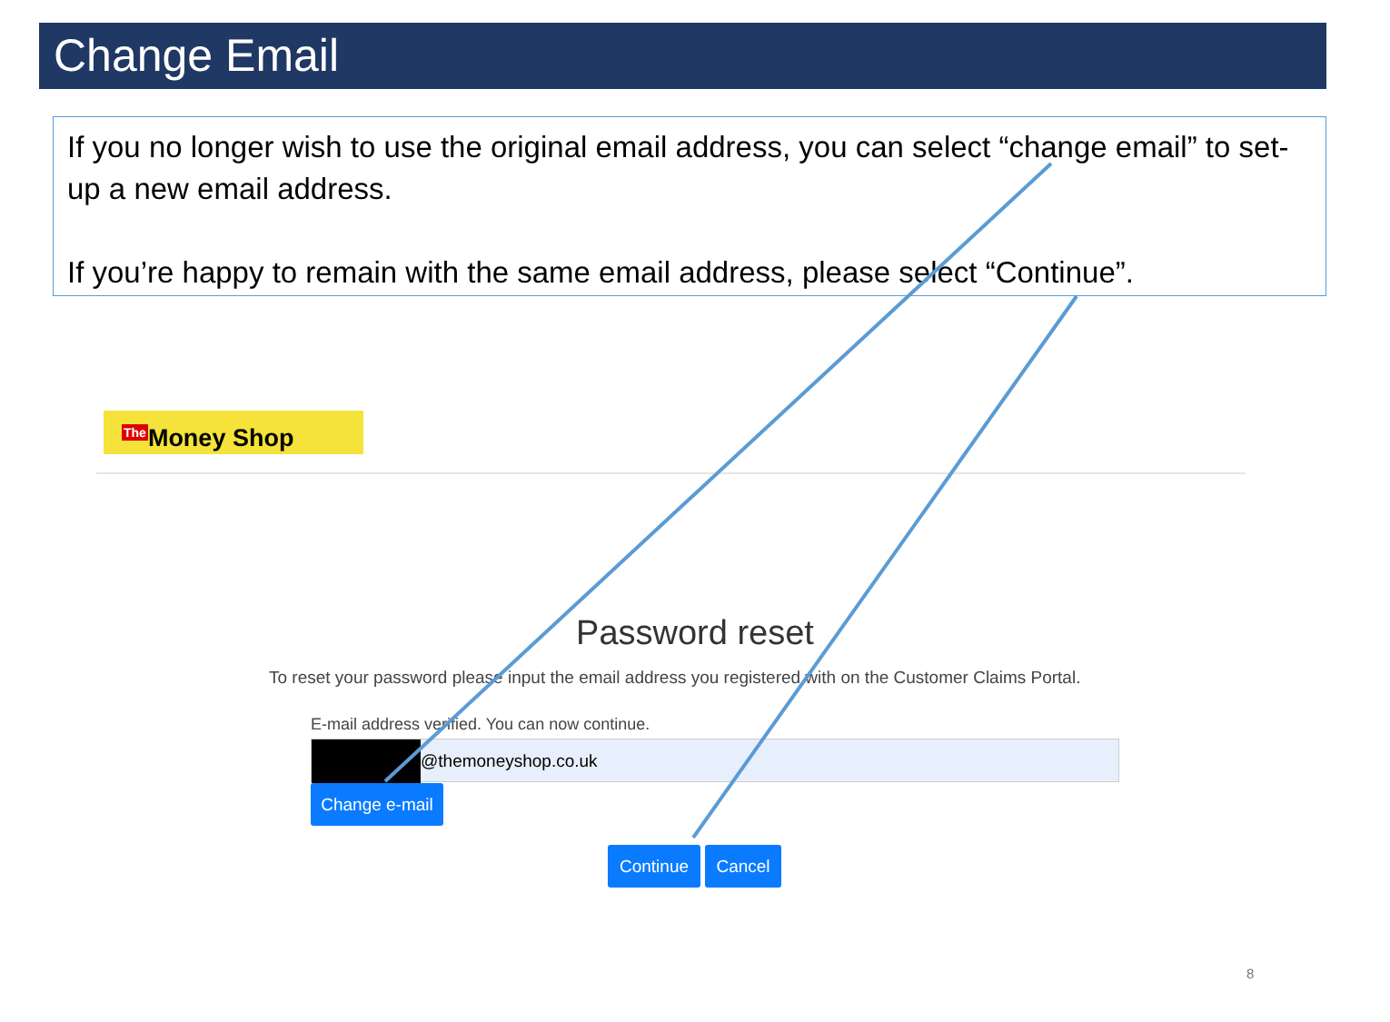Change Email
If you no longer wish to use the original email address, you can select “change email” to set-up a new email address.
If you’re happy to remain with the same email address, please select “Continue”.
<sup>The</sup>Money Shop
Password reset
To reset your password please input the email address you registered with on the Customer Claims Portal.
E-mail address verified. You can now continue.
@themoneyshop.co.uk
Change e-mail
Continue Cancel
8